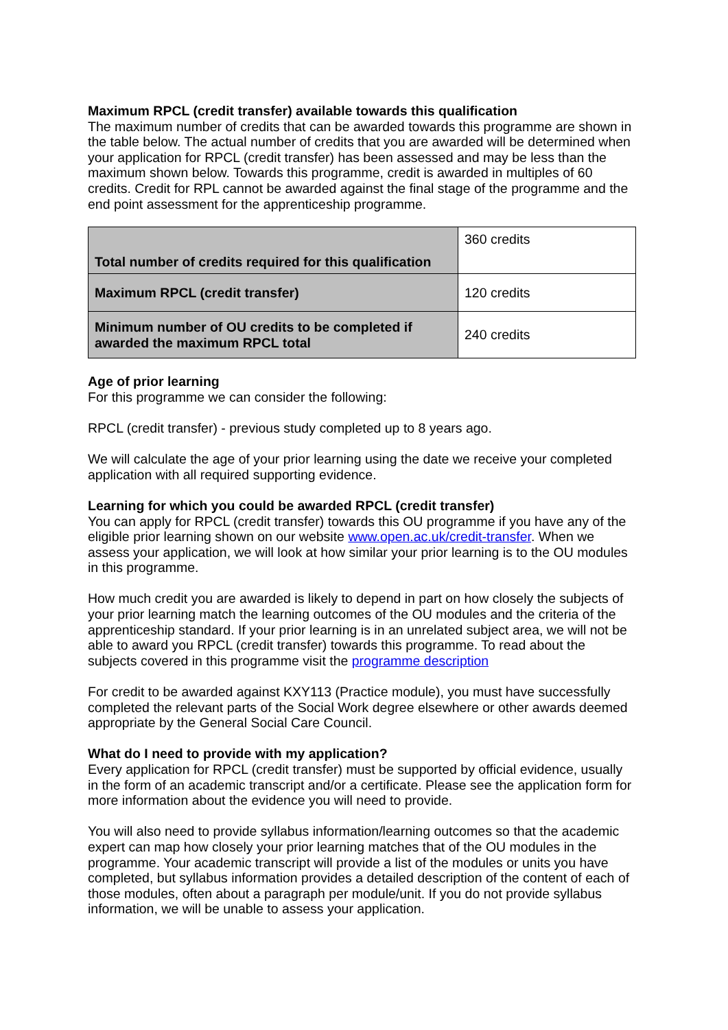Maximum RPCL (credit transfer) available towards this qualification
The maximum number of credits that can be awarded towards this programme are shown in the table below. The actual number of credits that you are awarded will be determined when your application for RPCL (credit transfer) has been assessed and may be less than the maximum shown below. Towards this programme, credit is awarded in multiples of 60 credits. Credit for RPL cannot be awarded against the final stage of the programme and the end point assessment for the apprenticeship programme.
| Total number of credits required for this qualification | 360 credits |
| Maximum RPCL (credit transfer) | 120 credits |
| Minimum number of OU credits to be completed if awarded the maximum RPCL total | 240 credits |
Age of prior learning
For this programme we can consider the following:
RPCL (credit transfer) - previous study completed up to 8 years ago.
We will calculate the age of your prior learning using the date we receive your completed application with all required supporting evidence.
Learning for which you could be awarded RPCL (credit transfer)
You can apply for RPCL (credit transfer) towards this OU programme if you have any of the eligible prior learning shown on our website www.open.ac.uk/credit-transfer. When we assess your application, we will look at how similar your prior learning is to the OU modules in this programme.
How much credit you are awarded is likely to depend in part on how closely the subjects of your prior learning match the learning outcomes of the OU modules and the criteria of the apprenticeship standard. If your prior learning is in an unrelated subject area, we will not be able to award you RPCL (credit transfer) towards this programme. To read about the subjects covered in this programme visit the programme description
For credit to be awarded against KXY113 (Practice module), you must have successfully completed the relevant parts of the Social Work degree elsewhere or other awards deemed appropriate by the General Social Care Council.
What do I need to provide with my application?
Every application for RPCL (credit transfer) must be supported by official evidence, usually in the form of an academic transcript and/or a certificate. Please see the application form for more information about the evidence you will need to provide.
You will also need to provide syllabus information/learning outcomes so that the academic expert can map how closely your prior learning matches that of the OU modules in the programme. Your academic transcript will provide a list of the modules or units you have completed, but syllabus information provides a detailed description of the content of each of those modules, often about a paragraph per module/unit. If you do not provide syllabus information, we will be unable to assess your application.